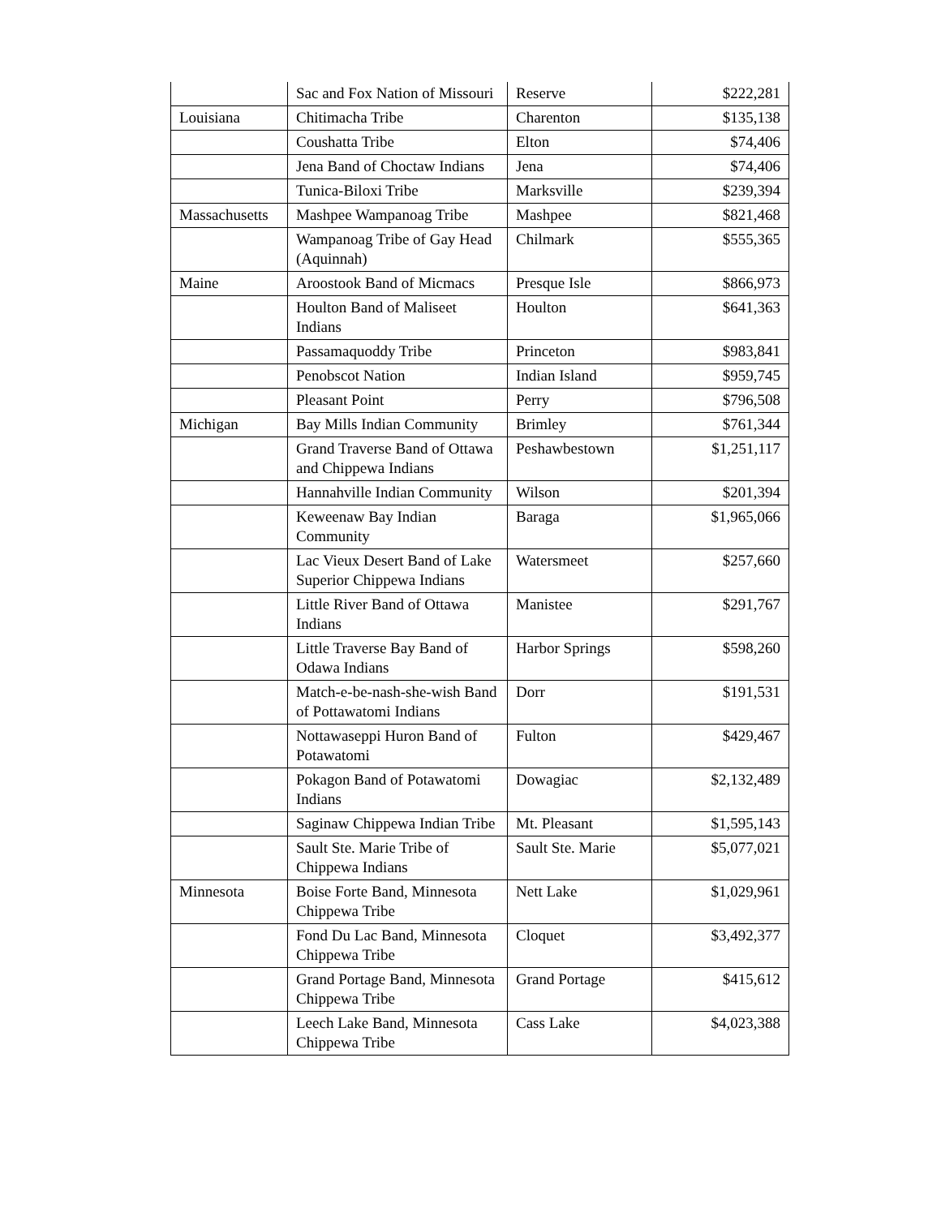| | Sac and Fox Nation of Missouri | Reserve | $222,281 |
| Louisiana | Chitimacha Tribe | Charenton | $135,138 |
| | Coushatta Tribe | Elton | $74,406 |
| | Jena Band of Choctaw Indians | Jena | $74,406 |
| | Tunica-Biloxi Tribe | Marksville | $239,394 |
| Massachusetts | Mashpee Wampanoag Tribe | Mashpee | $821,468 |
| | Wampanoag Tribe of Gay Head (Aquinnah) | Chilmark | $555,365 |
| Maine | Aroostook Band of Micmacs | Presque Isle | $866,973 |
| | Houlton Band of Maliseet Indians | Houlton | $641,363 |
| | Passamaquoddy Tribe | Princeton | $983,841 |
| | Penobscot Nation | Indian Island | $959,745 |
| | Pleasant Point | Perry | $796,508 |
| Michigan | Bay Mills Indian Community | Brimley | $761,344 |
| | Grand Traverse Band of Ottawa and Chippewa Indians | Peshawbestown | $1,251,117 |
| | Hannahville Indian Community | Wilson | $201,394 |
| | Keweenaw Bay Indian Community | Baraga | $1,965,066 |
| | Lac Vieux Desert Band of Lake Superior Chippewa Indians | Watersmeet | $257,660 |
| | Little River Band of Ottawa Indians | Manistee | $291,767 |
| | Little Traverse Bay Band of Odawa Indians | Harbor Springs | $598,260 |
| | Match-e-be-nash-she-wish Band of Pottawatomi Indians | Dorr | $191,531 |
| | Nottawaseppi Huron Band of Potawatomi | Fulton | $429,467 |
| | Pokagon Band of Potawatomi Indians | Dowagiac | $2,132,489 |
| | Saginaw Chippewa Indian Tribe | Mt. Pleasant | $1,595,143 |
| | Sault Ste. Marie Tribe of Chippewa Indians | Sault Ste. Marie | $5,077,021 |
| Minnesota | Boise Forte Band, Minnesota Chippewa Tribe | Nett Lake | $1,029,961 |
| | Fond Du Lac Band, Minnesota Chippewa Tribe | Cloquet | $3,492,377 |
| | Grand Portage Band, Minnesota Chippewa Tribe | Grand Portage | $415,612 |
| | Leech Lake Band, Minnesota Chippewa Tribe | Cass Lake | $4,023,388 |